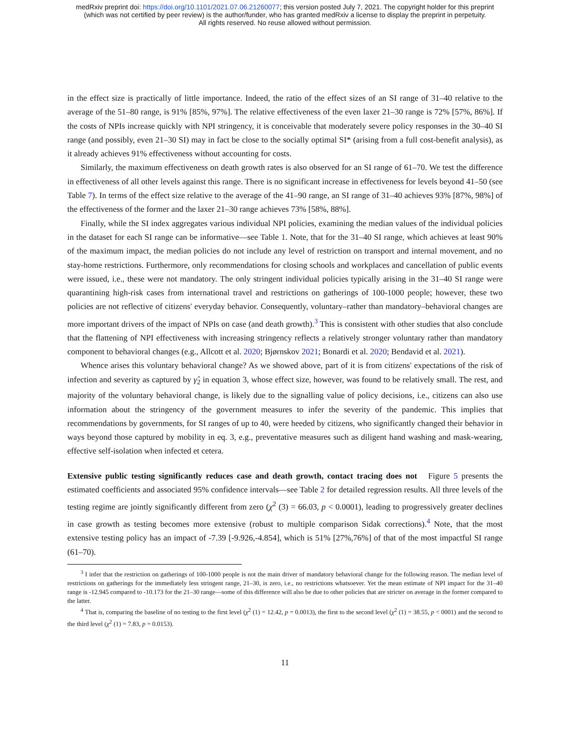medRxiv preprint doi: https://doi.org/10.1101/2021.07.06.21260077; this version posted July 7, 2021. The copyright holder for this preprint
(which was not certified by peer review) is the author/funder, who has granted medRxiv a license to display the preprint in perpetuity.
All rights reserved. No reuse allowed without permission.
in the effect size is practically of little importance. Indeed, the ratio of the effect sizes of an SI range of 31–40 relative to the average of the 51–80 range, is 91% [85%, 97%]. The relative effectiveness of the even laxer 21–30 range is 72% [57%, 86%]. If the costs of NPIs increase quickly with NPI stringency, it is conceivable that moderately severe policy responses in the 30–40 SI range (and possibly, even 21–30 SI) may in fact be close to the socially optimal SI* (arising from a full cost-benefit analysis), as it already achieves 91% effectiveness without accounting for costs.
Similarly, the maximum effectiveness on death growth rates is also observed for an SI range of 61–70. We test the difference in effectiveness of all other levels against this range. There is no significant increase in effectiveness for levels beyond 41–50 (see Table 7). In terms of the effect size relative to the average of the 41–90 range, an SI range of 31–40 achieves 93% [87%, 98%] of the effectiveness of the former and the laxer 21–30 range achieves 73% [58%, 88%].
Finally, while the SI index aggregates various individual NPI policies, examining the median values of the individual policies in the dataset for each SI range can be informative—see Table 1. Note, that for the 31–40 SI range, which achieves at least 90% of the maximum impact, the median policies do not include any level of restriction on transport and internal movement, and no stay-home restrictions. Furthermore, only recommendations for closing schools and workplaces and cancellation of public events were issued, i.e., these were not mandatory. The only stringent individual policies typically arising in the 31–40 SI range were quarantining high-risk cases from international travel and restrictions on gatherings of 100-1000 people; however, these two policies are not reflective of citizens' everyday behavior. Consequently, voluntary–rather than mandatory–behavioral changes are more important drivers of the impact of NPIs on case (and death growth).<sup>3</sup> This is consistent with other studies that also conclude that the flattening of NPI effectiveness with increasing stringency reflects a relatively stronger voluntary rather than mandatory component to behavioral changes (e.g., Allcott et al. 2020; Bjørnskov 2021; Bonardi et al. 2020; Bendavid et al. 2021).
Whence arises this voluntary behavioral change? As we showed above, part of it is from citizens' expectations of the risk of infection and severity as captured by γ̂<sub>2</sub> in equation 3, whose effect size, however, was found to be relatively small. The rest, and majority of the voluntary behavioral change, is likely due to the signalling value of policy decisions, i.e., citizens can also use information about the stringency of the government measures to infer the severity of the pandemic. This implies that recommendations by governments, for SI ranges of up to 40, were heeded by citizens, who significantly changed their behavior in ways beyond those captured by mobility in eq. 3, e.g., preventative measures such as diligent hand washing and mask-wearing, effective self-isolation when infected et cetera.
Extensive public testing significantly reduces case and death growth, contact tracing does not Figure 5 presents the estimated coefficients and associated 95% confidence intervals—see Table 2 for detailed regression results. All three levels of the testing regime are jointly significantly different from zero (χ<sup>2</sup> (3) = 66.03, p < 0.0001), leading to progressively greater declines in case growth as testing becomes more extensive (robust to multiple comparison Sidak corrections).<sup>4</sup> Note, that the most extensive testing policy has an impact of -7.39 [-9.926,-4.854], which is 51% [27%,76%] of that of the most impactful SI range (61–70).
<sup>3</sup> I infer that the restriction on gatherings of 100-1000 people is not the main driver of mandatory behavioral change for the following reason. The median level of restrictions on gatherings for the immediately less stringent range, 21–30, is zero, i.e., no restrictions whatsoever. Yet the mean estimate of NPI impact for the 31–40 range is -12.945 compared to -10.173 for the 21–30 range—some of this difference will also be due to other policies that are stricter on average in the former compared to the latter.
<sup>4</sup> That is, comparing the baseline of no testing to the first level (χ<sup>2</sup> (1) = 12.42, p = 0.0013), the first to the second level (χ<sup>2</sup> (1) = 38.55, p < 0001) and the second to the third level (χ<sup>2</sup> (1) = 7.83, p = 0.0153).
11